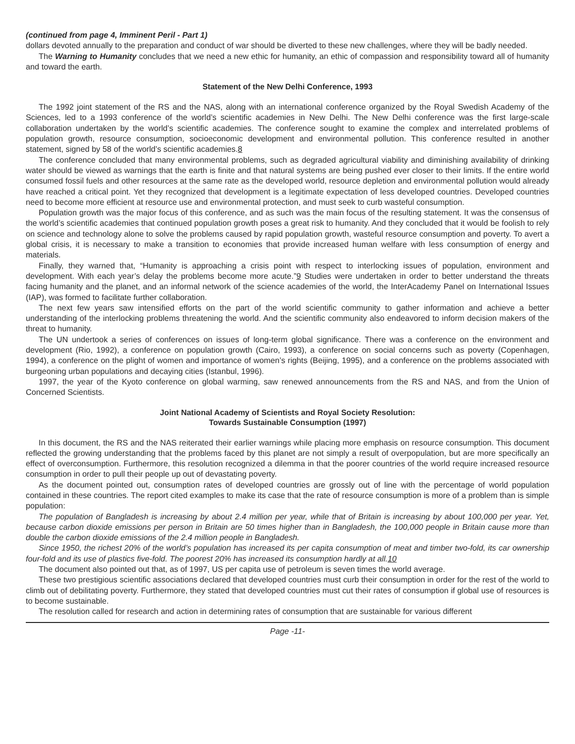(continued from page 4, Imminent Peril - Part 1)
dollars devoted annually to the preparation and conduct of war should be diverted to these new challenges, where they will be badly needed.
The Warning to Humanity concludes that we need a new ethic for humanity, an ethic of compassion and responsibility toward all of humanity and toward the earth.
Statement of the New Delhi Conference, 1993
The 1992 joint statement of the RS and the NAS, along with an international conference organized by the Royal Swedish Academy of the Sciences, led to a 1993 conference of the world’s scientific academies in New Delhi. The New Delhi conference was the first large-scale collaboration undertaken by the world’s scientific academies. The conference sought to examine the complex and interrelated problems of population growth, resource consumption, socioeconomic development and environmental pollution. This conference resulted in another statement, signed by 58 of the world’s scientific academies.8
The conference concluded that many environmental problems, such as degraded agricultural viability and diminishing availability of drinking water should be viewed as warnings that the earth is finite and that natural systems are being pushed ever closer to their limits. If the entire world consumed fossil fuels and other resources at the same rate as the developed world, resource depletion and environmental pollution would already have reached a critical point. Yet they recognized that development is a legitimate expectation of less developed countries. Developed countries need to become more efficient at resource use and environmental protection, and must seek to curb wasteful consumption.
Population growth was the major focus of this conference, and as such was the main focus of the resulting statement. It was the consensus of the world’s scientific academies that continued population growth poses a great risk to humanity. And they concluded that it would be foolish to rely on science and technology alone to solve the problems caused by rapid population growth, wasteful resource consumption and poverty. To avert a global crisis, it is necessary to make a transition to economies that provide increased human welfare with less consumption of energy and materials.
Finally, they warned that, “Humanity is approaching a crisis point with respect to interlocking issues of population, environment and development. With each year’s delay the problems become more acute.”9 Studies were undertaken in order to better understand the threats facing humanity and the planet, and an informal network of the science academies of the world, the InterAcademy Panel on International Issues (IAP), was formed to facilitate further collaboration.
The next few years saw intensified efforts on the part of the world scientific community to gather information and achieve a better understanding of the interlocking problems threatening the world. And the scientific community also endeavored to inform decision makers of the threat to humanity.
The UN undertook a series of conferences on issues of long-term global significance. There was a conference on the environment and development (Rio, 1992), a conference on population growth (Cairo, 1993), a conference on social concerns such as poverty (Copenhagen, 1994), a conference on the plight of women and importance of women’s rights (Beijing, 1995), and a conference on the problems associated with burgeoning urban populations and decaying cities (Istanbul, 1996).
1997, the year of the Kyoto conference on global warming, saw renewed announcements from the RS and NAS, and from the Union of Concerned Scientists.
Joint National Academy of Scientists and Royal Society Resolution:
Towards Sustainable Consumption (1997)
In this document, the RS and the NAS reiterated their earlier warnings while placing more emphasis on resource consumption. This document reflected the growing understanding that the problems faced by this planet are not simply a result of overpopulation, but are more specifically an effect of overconsumption. Furthermore, this resolution recognized a dilemma in that the poorer countries of the world require increased resource consumption in order to pull their people up out of devastating poverty.
As the document pointed out, consumption rates of developed countries are grossly out of line with the percentage of world population contained in these countries. The report cited examples to make its case that the rate of resource consumption is more of a problem than is simple population:
The population of Bangladesh is increasing by about 2.4 million per year, while that of Britain is increasing by about 100,000 per year. Yet, because carbon dioxide emissions per person in Britain are 50 times higher than in Bangladesh, the 100,000 people in Britain cause more than double the carbon dioxide emissions of the 2.4 million people in Bangladesh.
Since 1950, the richest 20% of the world’s population has increased its per capita consumption of meat and timber two-fold, its car ownership four-fold and its use of plastics five-fold. The poorest 20% has increased its consumption hardly at all.10
The document also pointed out that, as of 1997, US per capita use of petroleum is seven times the world average.
These two prestigious scientific associations declared that developed countries must curb their consumption in order for the rest of the world to climb out of debilitating poverty. Furthermore, they stated that developed countries must cut their rates of consumption if global use of resources is to become sustainable.
The resolution called for research and action in determining rates of consumption that are sustainable for various different
Page -11-